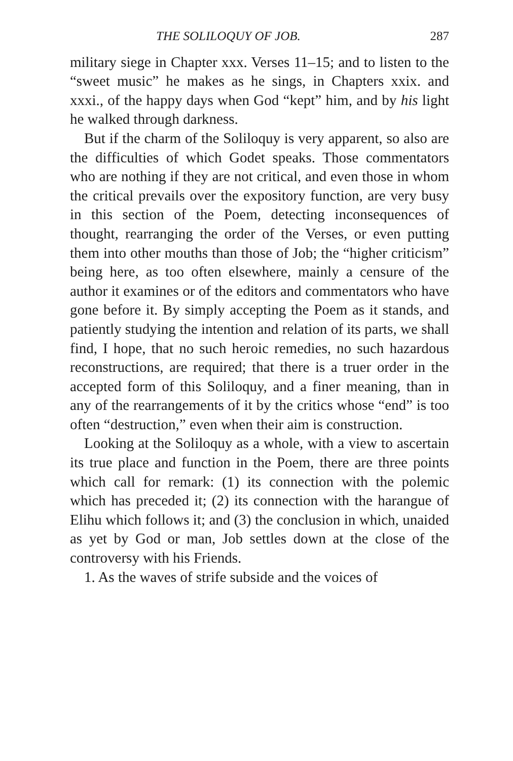THE SOLILOQUY OF JOB. 287
military siege in Chapter xxx. Verses 11–15; and to listen to the “sweet music” he makes as he sings, in Chapters xxix. and xxxi., of the happy days when God “kept” him, and by his light he walked through darkness.
But if the charm of the Soliloquy is very apparent, so also are the difficulties of which Godet speaks. Those commentators who are nothing if they are not critical, and even those in whom the critical prevails over the expository function, are very busy in this section of the Poem, detecting inconsequences of thought, rearranging the order of the Verses, or even putting them into other mouths than those of Job; the “higher criticism” being here, as too often elsewhere, mainly a censure of the author it examines or of the editors and commentators who have gone before it. By simply accepting the Poem as it stands, and patiently studying the intention and relation of its parts, we shall find, I hope, that no such heroic remedies, no such hazardous reconstructions, are required; that there is a truer order in the accepted form of this Soliloquy, and a finer meaning, than in any of the rearrangements of it by the critics whose “end” is too often “destruction,” even when their aim is construction.
Looking at the Soliloquy as a whole, with a view to ascertain its true place and function in the Poem, there are three points which call for remark: (1) its connection with the polemic which has preceded it; (2) its connection with the harangue of Elihu which follows it; and (3) the conclusion in which, unaided as yet by God or man, Job settles down at the close of the controversy with his Friends.
1. As the waves of strife subside and the voices of